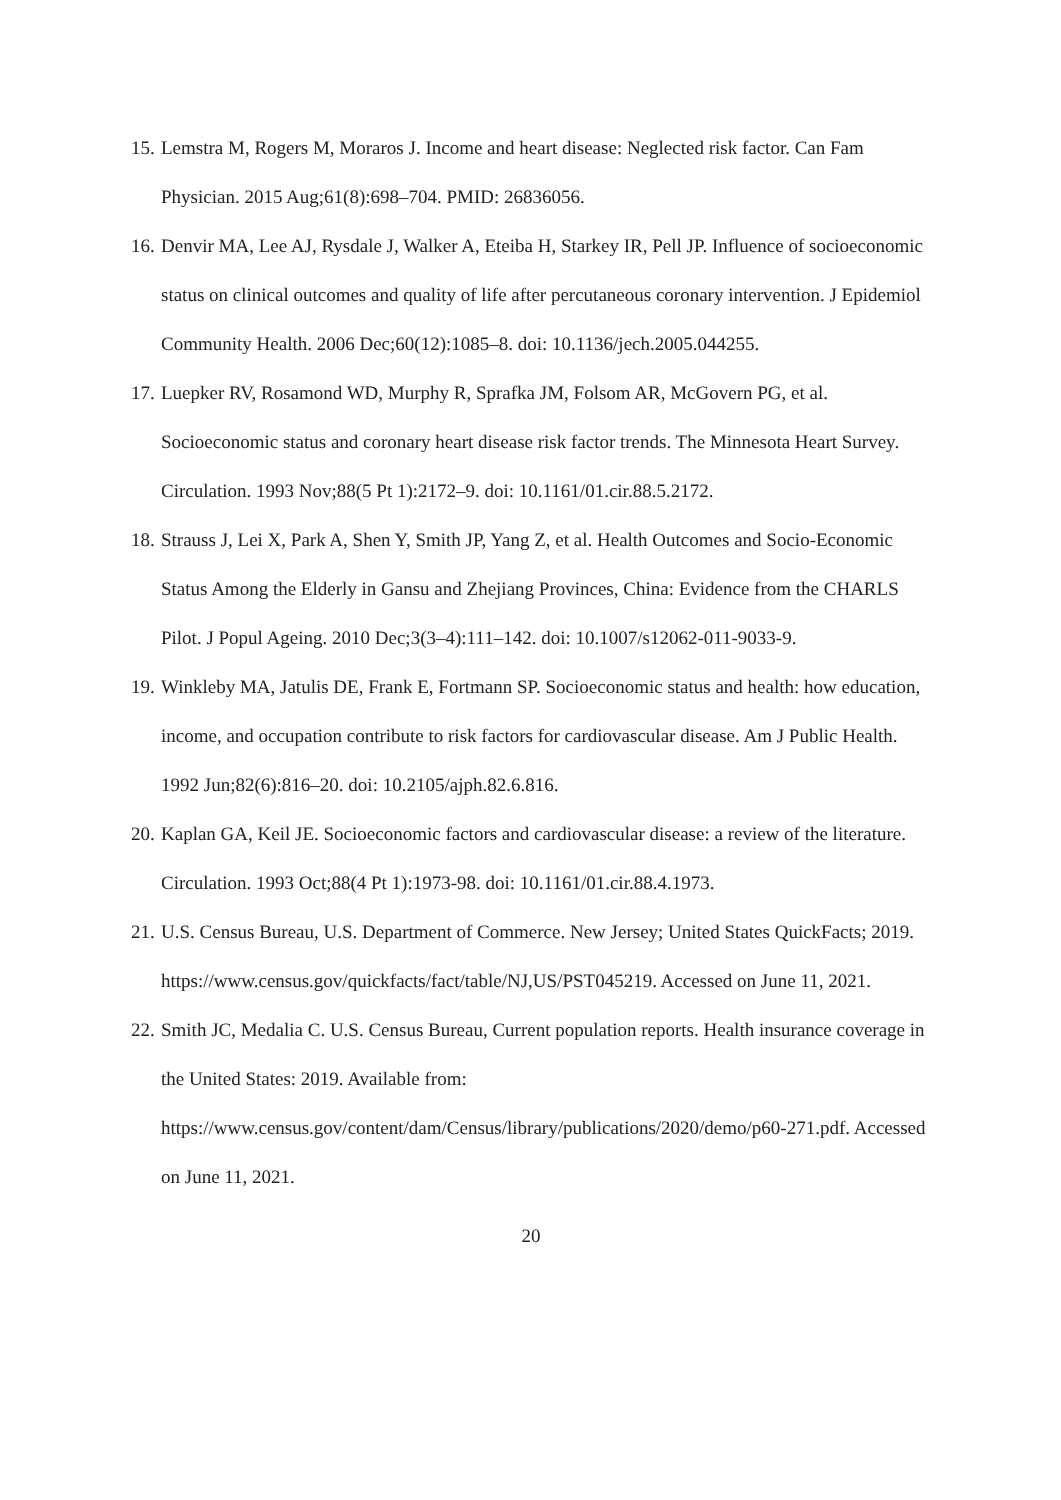15. Lemstra M, Rogers M, Moraros J. Income and heart disease: Neglected risk factor. Can Fam Physician. 2015 Aug;61(8):698–704. PMID: 26836056.
16. Denvir MA, Lee AJ, Rysdale J, Walker A, Eteiba H, Starkey IR, Pell JP. Influence of socioeconomic status on clinical outcomes and quality of life after percutaneous coronary intervention. J Epidemiol Community Health. 2006 Dec;60(12):1085–8. doi: 10.1136/jech.2005.044255.
17. Luepker RV, Rosamond WD, Murphy R, Sprafka JM, Folsom AR, McGovern PG, et al. Socioeconomic status and coronary heart disease risk factor trends. The Minnesota Heart Survey. Circulation. 1993 Nov;88(5 Pt 1):2172–9. doi: 10.1161/01.cir.88.5.2172.
18. Strauss J, Lei X, Park A, Shen Y, Smith JP, Yang Z, et al. Health Outcomes and Socio-Economic Status Among the Elderly in Gansu and Zhejiang Provinces, China: Evidence from the CHARLS Pilot. J Popul Ageing. 2010 Dec;3(3–4):111–142. doi: 10.1007/s12062-011-9033-9.
19. Winkleby MA, Jatulis DE, Frank E, Fortmann SP. Socioeconomic status and health: how education, income, and occupation contribute to risk factors for cardiovascular disease. Am J Public Health. 1992 Jun;82(6):816–20. doi: 10.2105/ajph.82.6.816.
20. Kaplan GA, Keil JE. Socioeconomic factors and cardiovascular disease: a review of the literature. Circulation. 1993 Oct;88(4 Pt 1):1973-98. doi: 10.1161/01.cir.88.4.1973.
21. U.S. Census Bureau, U.S. Department of Commerce. New Jersey; United States QuickFacts; 2019. https://www.census.gov/quickfacts/fact/table/NJ,US/PST045219. Accessed on June 11, 2021.
22. Smith JC, Medalia C. U.S. Census Bureau, Current population reports. Health insurance coverage in the United States: 2019. Available from: https://www.census.gov/content/dam/Census/library/publications/2020/demo/p60-271.pdf. Accessed on June 11, 2021.
20